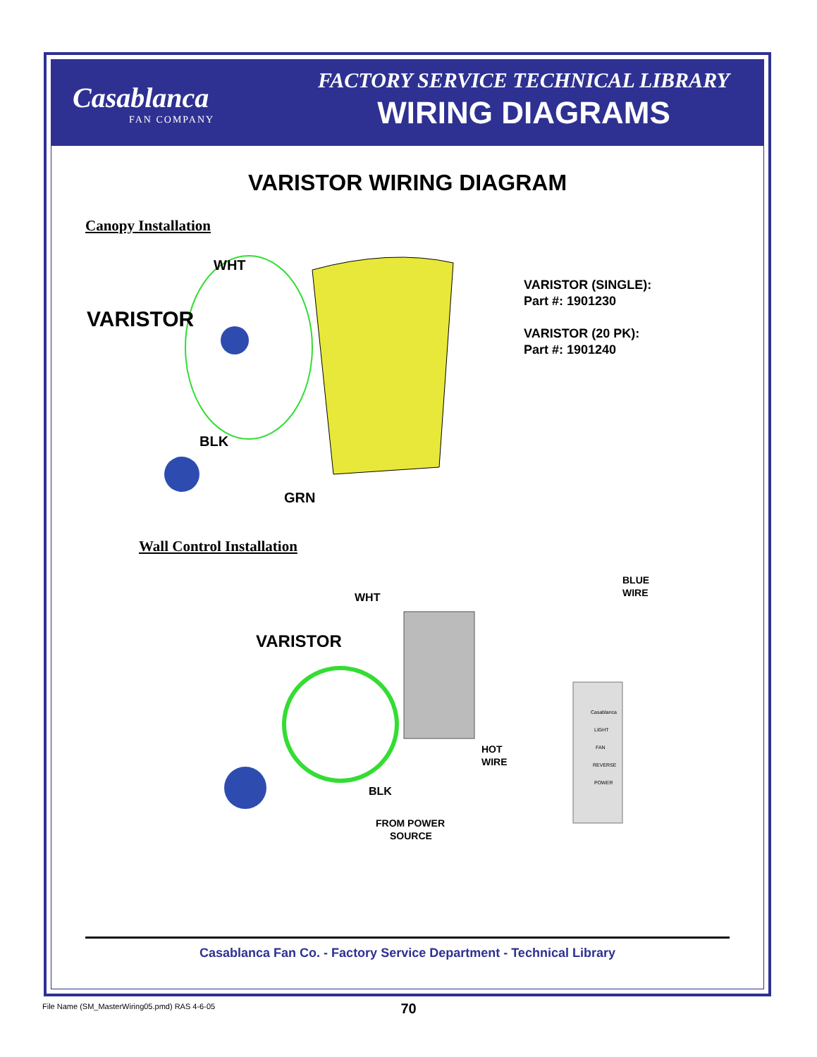Casablanca
FAN COMPANY
FACTORY SERVICE TECHNICAL LIBRARY
WIRING DIAGRAMS
VARISTOR WIRING DIAGRAM
Canopy Installation
VARISTOR
WHT
BLK
GRN
VARISTOR (SINGLE):
Part #: 1901230
VARISTOR (20 PK):
Part #: 1901240
Wall Control Installation
VARISTOR
WHT
BLUE
WIRE
HOT
WIRE
BLK
FROM POWER
SOURCE
Casablanca
LIGHT
FAN
REVERSE
POWER
Casablanca Fan Co. - Factory Service Department - Technical Library
File Name (SM_MasterWiring05.pmd) RAS 4-6-05
70